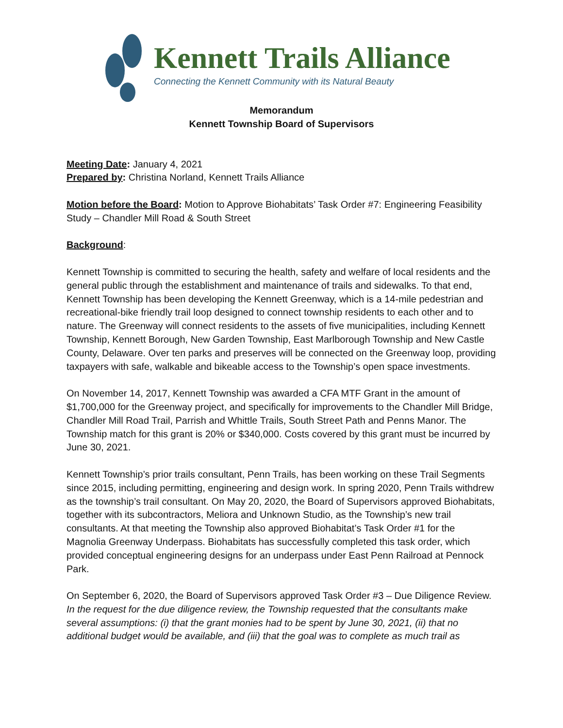Kennett Trails Alliance
Connecting the Kennett Community with its Natural Beauty
Memorandum
Kennett Township Board of Supervisors
Meeting Date: January 4, 2021
Prepared by: Christina Norland, Kennett Trails Alliance
Motion before the Board: Motion to Approve Biohabitats’ Task Order #7: Engineering Feasibility Study – Chandler Mill Road & South Street
Background:
Kennett Township is committed to securing the health, safety and welfare of local residents and the general public through the establishment and maintenance of trails and sidewalks. To that end, Kennett Township has been developing the Kennett Greenway, which is a 14-mile pedestrian and recreational-bike friendly trail loop designed to connect township residents to each other and to nature. The Greenway will connect residents to the assets of five municipalities, including Kennett Township, Kennett Borough, New Garden Township, East Marlborough Township and New Castle County, Delaware. Over ten parks and preserves will be connected on the Greenway loop, providing taxpayers with safe, walkable and bikeable access to the Township’s open space investments.
On November 14, 2017, Kennett Township was awarded a CFA MTF Grant in the amount of $1,700,000 for the Greenway project, and specifically for improvements to the Chandler Mill Bridge, Chandler Mill Road Trail, Parrish and Whittle Trails, South Street Path and Penns Manor. The Township match for this grant is 20% or $340,000. Costs covered by this grant must be incurred by June 30, 2021.
Kennett Township’s prior trails consultant, Penn Trails, has been working on these Trail Segments since 2015, including permitting, engineering and design work. In spring 2020, Penn Trails withdrew as the township’s trail consultant. On May 20, 2020, the Board of Supervisors approved Biohabitats, together with its subcontractors, Meliora and Unknown Studio, as the Township’s new trail consultants. At that meeting the Township also approved Biohabitat’s Task Order #1 for the Magnolia Greenway Underpass. Biohabitats has successfully completed this task order, which provided conceptual engineering designs for an underpass under East Penn Railroad at Pennock Park.
On September 6, 2020, the Board of Supervisors approved Task Order #3 – Due Diligence Review. In the request for the due diligence review, the Township requested that the consultants make several assumptions: (i) that the grant monies had to be spent by June 30, 2021, (ii) that no additional budget would be available, and (iii) that the goal was to complete as much trail as